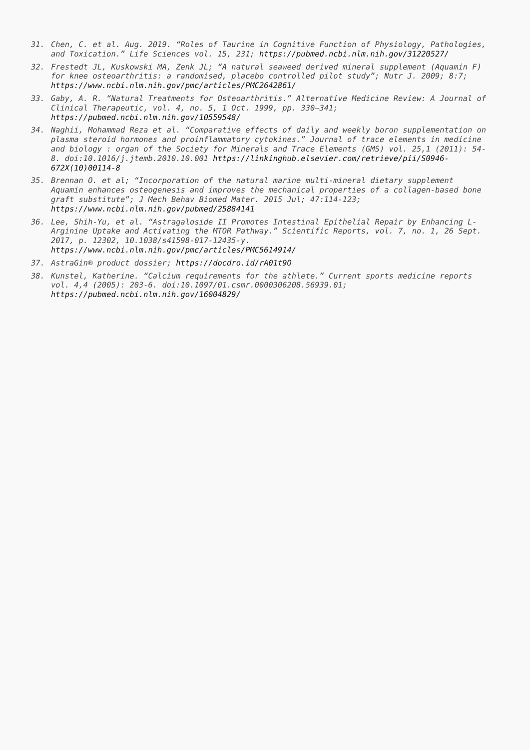31. Chen, C. et al. Aug. 2019. “Roles of Taurine in Cognitive Function of Physiology, Pathologies, and Toxication.” Life Sciences vol. 15, 231; https://pubmed.ncbi.nlm.nih.gov/31220527/
32. Frestedt JL, Kuskowski MA, Zenk JL; “A natural seaweed derived mineral supplement (Aquamin F) for knee osteoarthritis: a randomised, placebo controlled pilot study”; Nutr J. 2009; 8:7; https://www.ncbi.nlm.nih.gov/pmc/articles/PMC2642861/
33. Gaby, A. R. “Natural Treatments for Osteoarthritis.” Alternative Medicine Review: A Journal of Clinical Therapeutic, vol. 4, no. 5, 1 Oct. 1999, pp. 330–341; https://pubmed.ncbi.nlm.nih.gov/10559548/
34. Naghii, Mohammad Reza et al. “Comparative effects of daily and weekly boron supplementation on plasma steroid hormones and proinflammatory cytokines.” Journal of trace elements in medicine and biology : organ of the Society for Minerals and Trace Elements (GMS) vol. 25,1 (2011): 54-8. doi:10.1016/j.jtemb.2010.10.001 https://linkinghub.elsevier.com/retrieve/pii/S0946-672X(10)00114-8
35. Brennan O. et al; “Incorporation of the natural marine multi-mineral dietary supplement Aquamin enhances osteogenesis and improves the mechanical properties of a collagen-based bone graft substitute”; J Mech Behav Biomed Mater. 2015 Jul; 47:114-123; https://www.ncbi.nlm.nih.gov/pubmed/25884141
36. Lee, Shih-Yu, et al. “Astragaloside II Promotes Intestinal Epithelial Repair by Enhancing L-Arginine Uptake and Activating the MTOR Pathway.” Scientific Reports, vol. 7, no. 1, 26 Sept. 2017, p. 12302, 10.1038/s41598-017-12435-y. https://www.ncbi.nlm.nih.gov/pmc/articles/PMC5614914/
37. AstraGin® product dossier; https://docdro.id/rA01t9O
38. Kunstel, Katherine. “Calcium requirements for the athlete.” Current sports medicine reports vol. 4,4 (2005): 203-6. doi:10.1097/01.csmr.0000306208.56939.01; https://pubmed.ncbi.nlm.nih.gov/16004829/